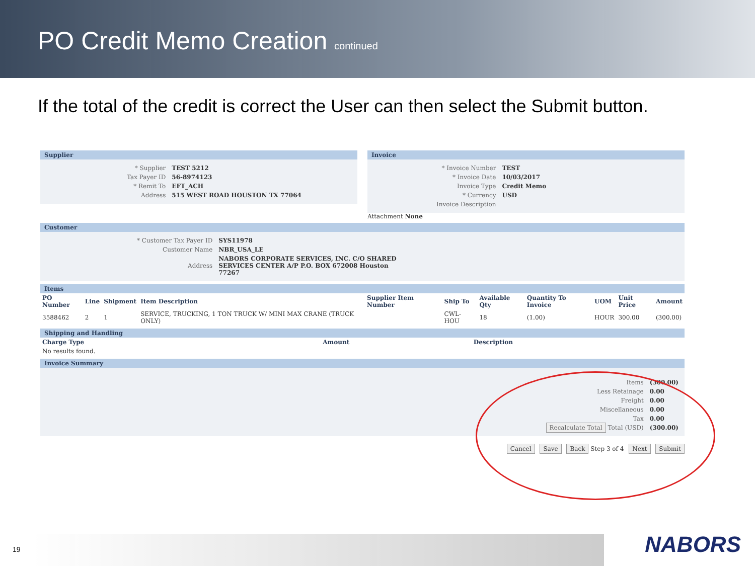PO Credit Memo Creation continued
If the total of the credit is correct the User can then select the Submit button.
Supplier
| * Supplier | TEST 5212 |
| Tax Payer ID | 56-8974123 |
| * Remit To | EFT_ACH |
| Address | 515 WEST ROAD HOUSTON TX 77064 |
Invoice
| * Invoice Number | TEST |
| * Invoice Date | 10/03/2017 |
| Invoice Type | Credit Memo |
| * Currency | USD |
| Invoice Description | |
Attachment None
Customer
| * Customer Tax Payer ID | SYS11978 |
| Customer Name | NBR_USA_LE |
| Address | NABORS CORPORATE SERVICES, INC. C/O SHARED SERVICES CENTER A/P P.O. BOX 672008 Houston 77267 |
Items
| PO Number | Line | Shipment | Item Description | Supplier Item Number | Ship To | Available Qty | Quantity To Invoice | UOM | Unit Price | Amount |
| --- | --- | --- | --- | --- | --- | --- | --- | --- | --- | --- |
| 3588462 | 2 | 1 | SERVICE, TRUCKING, 1 TON TRUCK W/ MINI MAX CRANE (TRUCK ONLY) | | CWL-HOU | 18 | (1.00) | HOUR | 300.00 | (300.00) |
Shipping and Handling
| Charge Type | Amount | Description |
| --- | --- | --- |
| No results found. | | |
Invoice Summary
| Items | (300.00) |
| Less Retainage | 0.00 |
| Freight | 0.00 |
| Miscellaneous | 0.00 |
| Tax | 0.00 |
| Recalculate Total Total (USD) | (300.00) |
Cancel Save Back Step 3 of 4 Next Submit
19 NABORS